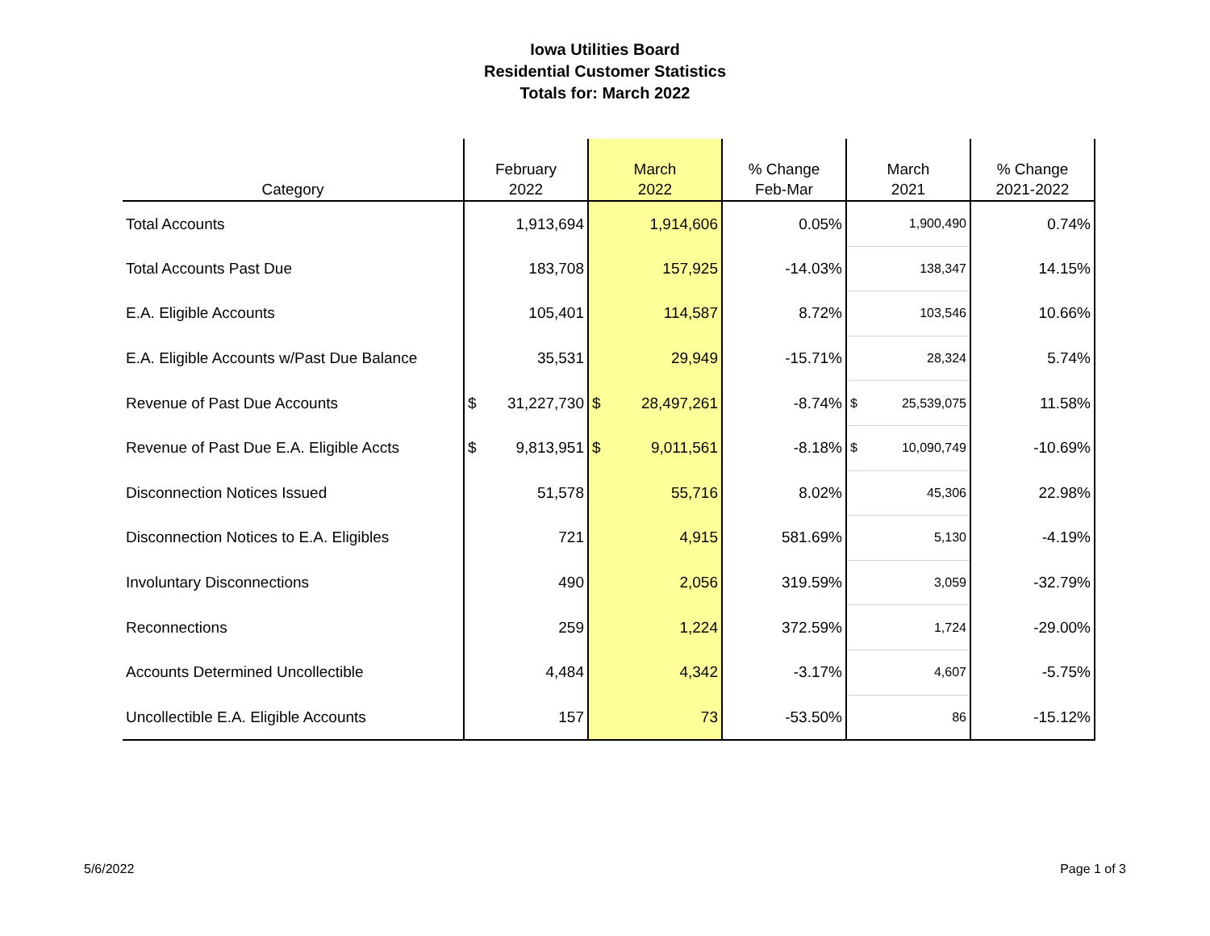Iowa Utilities Board
Residential Customer Statistics
Totals for: March 2022
| Category | February 2022 | March 2022 | % Change Feb-Mar | March 2021 | % Change 2021-2022 |
| --- | --- | --- | --- | --- | --- |
| Total Accounts | 1,913,694 | 1,914,606 | 0.05% | 1,900,490 | 0.74% |
| Total Accounts Past Due | 183,708 | 157,925 | -14.03% | 138,347 | 14.15% |
| E.A. Eligible Accounts | 105,401 | 114,587 | 8.72% | 103,546 | 10.66% |
| E.A. Eligible Accounts w/Past Due Balance | 35,531 | 29,949 | -15.71% | 28,324 | 5.74% |
| Revenue of Past Due Accounts | $ 31,227,730 | $ 28,497,261 | -8.74% | $ 25,539,075 | 11.58% |
| Revenue of Past Due E.A. Eligible Accts | $ 9,813,951 | $ 9,011,561 | -8.18% | $ 10,090,749 | -10.69% |
| Disconnection Notices Issued | 51,578 | 55,716 | 8.02% | 45,306 | 22.98% |
| Disconnection Notices to E.A. Eligibles | 721 | 4,915 | 581.69% | 5,130 | -4.19% |
| Involuntary Disconnections | 490 | 2,056 | 319.59% | 3,059 | -32.79% |
| Reconnections | 259 | 1,224 | 372.59% | 1,724 | -29.00% |
| Accounts Determined Uncollectible | 4,484 | 4,342 | -3.17% | 4,607 | -5.75% |
| Uncollectible E.A. Eligible Accounts | 157 | 73 | -53.50% | 86 | -15.12% |
5/6/2022 Page 1 of 3